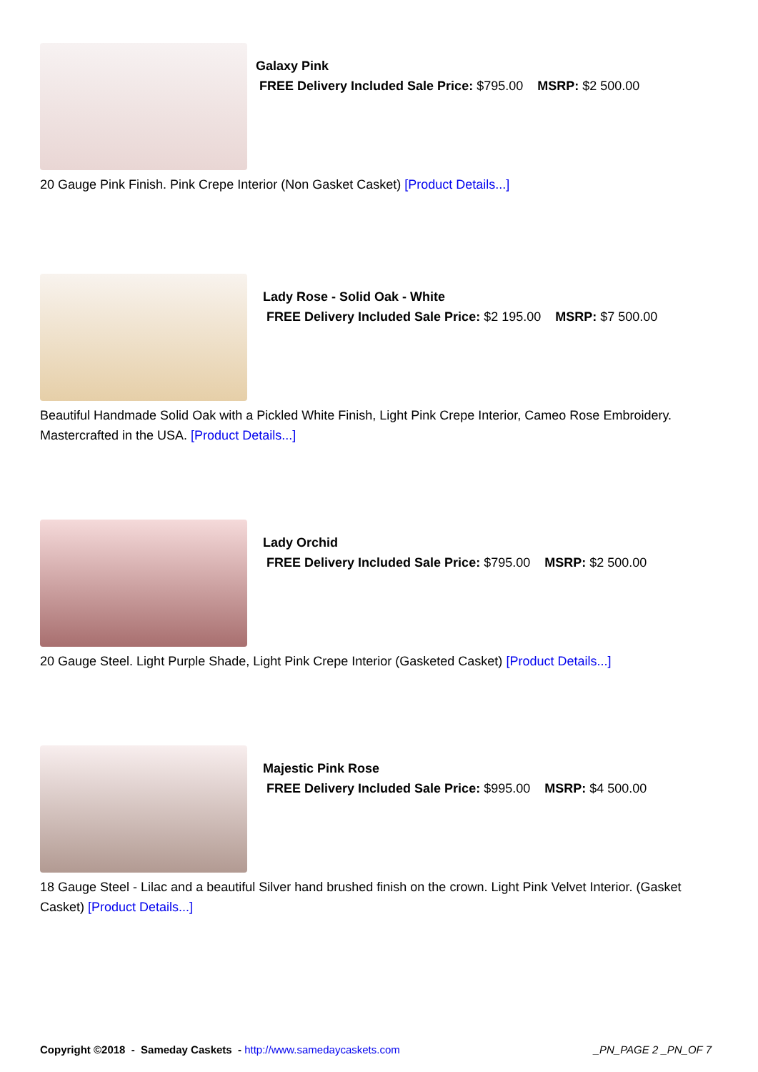Galaxy Pink
FREE Delivery Included Sale Price: $795.00 MSRP: $2 500.00
20 Gauge Pink Finish. Pink Crepe Interior (Non Gasket Casket) [Product Details...]
Lady Rose - Solid Oak - White
FREE Delivery Included Sale Price: $2 195.00 MSRP: $7 500.00
Beautiful Handmade Solid Oak with a Pickled White Finish, Light Pink Crepe Interior, Cameo Rose Embroidery. Mastercrafted in the USA. [Product Details...]
Lady Orchid
FREE Delivery Included Sale Price: $795.00 MSRP: $2 500.00
20 Gauge Steel. Light Purple Shade, Light Pink Crepe Interior (Gasketed Casket) [Product Details...]
Majestic Pink Rose
FREE Delivery Included Sale Price: $995.00 MSRP: $4 500.00
18 Gauge Steel - Lilac and a beautiful Silver hand brushed finish on the crown. Light Pink Velvet Interior. (Gasket Casket) [Product Details...]
Copyright ©2018 - Sameday Caskets - http://www.samedaycaskets.com _PN_PAGE 2 _PN_OF 7